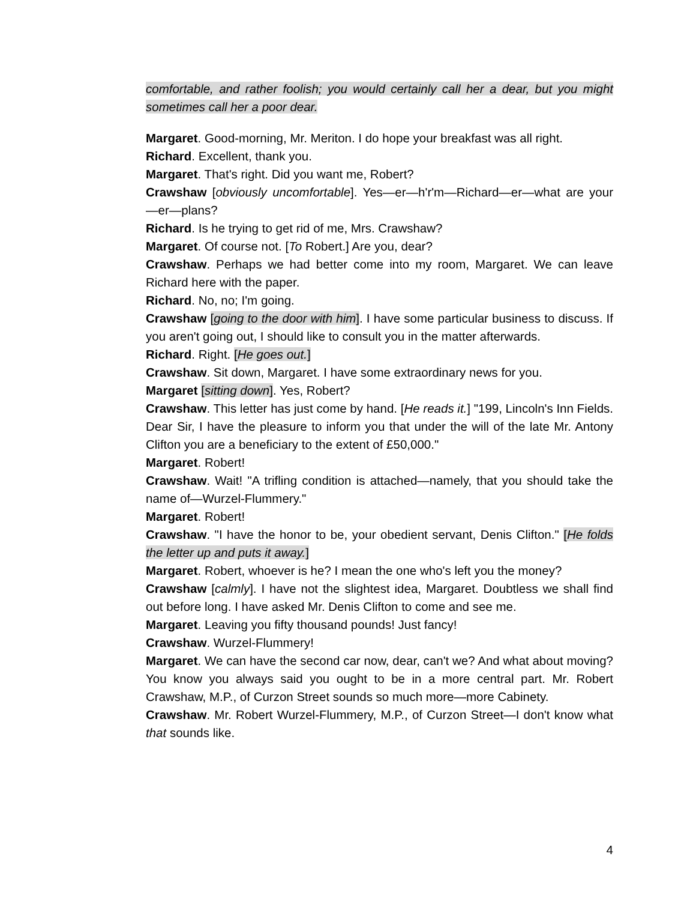comfortable, and rather foolish; you would certainly call her a dear, but you might sometimes call her a poor dear.
Margaret. Good-morning, Mr. Meriton. I do hope your breakfast was all right.
Richard. Excellent, thank you.
Margaret. That's right. Did you want me, Robert?
Crawshaw [obviously uncomfortable]. Yes—er—h'r'm—Richard—er—what are your—er—plans?
Richard. Is he trying to get rid of me, Mrs. Crawshaw?
Margaret. Of course not. [To Robert.] Are you, dear?
Crawshaw. Perhaps we had better come into my room, Margaret. We can leave Richard here with the paper.
Richard. No, no; I'm going.
Crawshaw [going to the door with him]. I have some particular business to discuss. If you aren't going out, I should like to consult you in the matter afterwards.
Richard. Right. [He goes out.]
Crawshaw. Sit down, Margaret. I have some extraordinary news for you.
Margaret [sitting down]. Yes, Robert?
Crawshaw. This letter has just come by hand. [He reads it.] "199, Lincoln's Inn Fields. Dear Sir, I have the pleasure to inform you that under the will of the late Mr. Antony Clifton you are a beneficiary to the extent of £50,000."
Margaret. Robert!
Crawshaw. Wait! "A trifling condition is attached—namely, that you should take the name of—Wurzel-Flummery."
Margaret. Robert!
Crawshaw. "I have the honor to be, your obedient servant, Denis Clifton." [He folds the letter up and puts it away.]
Margaret. Robert, whoever is he? I mean the one who's left you the money?
Crawshaw [calmly]. I have not the slightest idea, Margaret. Doubtless we shall find out before long. I have asked Mr. Denis Clifton to come and see me.
Margaret. Leaving you fifty thousand pounds! Just fancy!
Crawshaw. Wurzel-Flummery!
Margaret. We can have the second car now, dear, can't we? And what about moving? You know you always said you ought to be in a more central part. Mr. Robert Crawshaw, M.P., of Curzon Street sounds so much more—more Cabinety.
Crawshaw. Mr. Robert Wurzel-Flummery, M.P., of Curzon Street—I don't know what that sounds like.
4